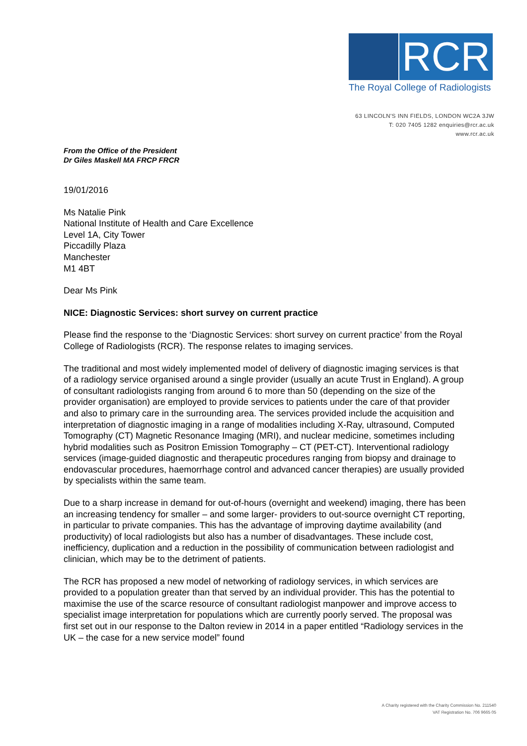RCR
The Royal College of Radiologists
63 LINCOLN'S INN FIELDS, LONDON WC2A 3JW
T: 020 7405 1282 enquiries@rcr.ac.uk
www.rcr.ac.uk
From the Office of the President
Dr Giles Maskell MA FRCP FRCR
19/01/2016
Ms Natalie Pink
National Institute of Health and Care Excellence
Level 1A, City Tower
Piccadilly Plaza
Manchester
M1 4BT
Dear Ms Pink
NICE: Diagnostic Services: short survey on current practice
Please find the response to the ‘Diagnostic Services: short survey on current practice’ from the Royal College of Radiologists (RCR). The response relates to imaging services.
The traditional and most widely implemented model of delivery of diagnostic imaging services is that of a radiology service organised around a single provider (usually an acute Trust in England). A group of consultant radiologists ranging from around 6 to more than 50 (depending on the size of the provider organisation) are employed to provide services to patients under the care of that provider and also to primary care in the surrounding area. The services provided include the acquisition and interpretation of diagnostic imaging in a range of modalities including X-Ray, ultrasound, Computed Tomography (CT) Magnetic Resonance Imaging (MRI), and nuclear medicine, sometimes including hybrid modalities such as Positron Emission Tomography – CT (PET-CT). Interventional radiology services (image-guided diagnostic and therapeutic procedures ranging from biopsy and drainage to endovascular procedures, haemorrhage control and advanced cancer therapies) are usually provided by specialists within the same team.
Due to a sharp increase in demand for out-of-hours (overnight and weekend) imaging, there has been an increasing tendency for smaller – and some larger- providers to out-source overnight CT reporting, in particular to private companies. This has the advantage of improving daytime availability (and productivity) of local radiologists but also has a number of disadvantages. These include cost, inefficiency, duplication and a reduction in the possibility of communication between radiologist and clinician, which may be to the detriment of patients.
The RCR has proposed a new model of networking of radiology services, in which services are provided to a population greater than that served by an individual provider. This has the potential to maximise the use of the scarce resource of consultant radiologist manpower and improve access to specialist image interpretation for populations which are currently poorly served. The proposal was first set out in our response to the Dalton review in 2014 in a paper entitled “Radiology services in the UK – the case for a new service model” found
A Charity registered with the Charity Commission No. 211540
VAT Registration No. 706 9665 05